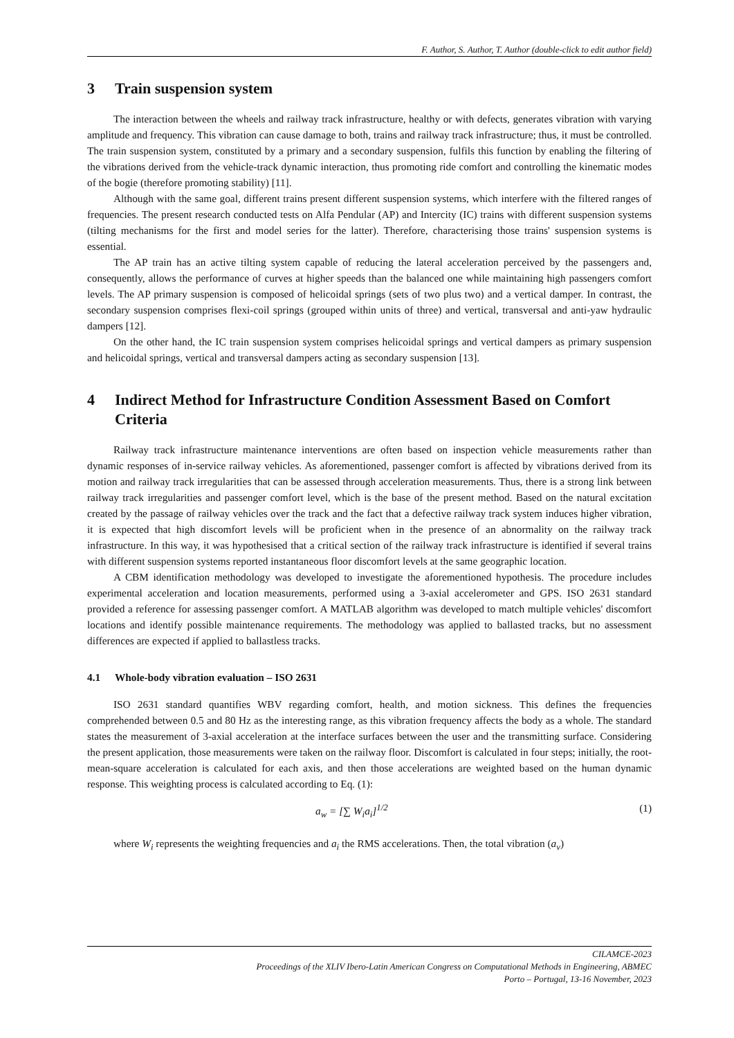F. Author, S. Author, T. Author (double-click to edit author field)
3 Train suspension system
The interaction between the wheels and railway track infrastructure, healthy or with defects, generates vibration with varying amplitude and frequency. This vibration can cause damage to both, trains and railway track infrastructure; thus, it must be controlled. The train suspension system, constituted by a primary and a secondary suspension, fulfils this function by enabling the filtering of the vibrations derived from the vehicle-track dynamic interaction, thus promoting ride comfort and controlling the kinematic modes of the bogie (therefore promoting stability) [11].
Although with the same goal, different trains present different suspension systems, which interfere with the filtered ranges of frequencies. The present research conducted tests on Alfa Pendular (AP) and Intercity (IC) trains with different suspension systems (tilting mechanisms for the first and model series for the latter). Therefore, characterising those trains' suspension systems is essential.
The AP train has an active tilting system capable of reducing the lateral acceleration perceived by the passengers and, consequently, allows the performance of curves at higher speeds than the balanced one while maintaining high passengers comfort levels. The AP primary suspension is composed of helicoidal springs (sets of two plus two) and a vertical damper. In contrast, the secondary suspension comprises flexi-coil springs (grouped within units of three) and vertical, transversal and anti-yaw hydraulic dampers [12].
On the other hand, the IC train suspension system comprises helicoidal springs and vertical dampers as primary suspension and helicoidal springs, vertical and transversal dampers acting as secondary suspension [13].
4 Indirect Method for Infrastructure Condition Assessment Based on Comfort Criteria
Railway track infrastructure maintenance interventions are often based on inspection vehicle measurements rather than dynamic responses of in-service railway vehicles. As aforementioned, passenger comfort is affected by vibrations derived from its motion and railway track irregularities that can be assessed through acceleration measurements. Thus, there is a strong link between railway track irregularities and passenger comfort level, which is the base of the present method. Based on the natural excitation created by the passage of railway vehicles over the track and the fact that a defective railway track system induces higher vibration, it is expected that high discomfort levels will be proficient when in the presence of an abnormality on the railway track infrastructure. In this way, it was hypothesised that a critical section of the railway track infrastructure is identified if several trains with different suspension systems reported instantaneous floor discomfort levels at the same geographic location.
A CBM identification methodology was developed to investigate the aforementioned hypothesis. The procedure includes experimental acceleration and location measurements, performed using a 3-axial accelerometer and GPS. ISO 2631 standard provided a reference for assessing passenger comfort. A MATLAB algorithm was developed to match multiple vehicles' discomfort locations and identify possible maintenance requirements. The methodology was applied to ballasted tracks, but no assessment differences are expected if applied to ballastless tracks.
4.1 Whole-body vibration evaluation – ISO 2631
ISO 2631 standard quantifies WBV regarding comfort, health, and motion sickness. This defines the frequencies comprehended between 0.5 and 80 Hz as the interesting range, as this vibration frequency affects the body as a whole. The standard states the measurement of 3-axial acceleration at the interface surfaces between the user and the transmitting surface. Considering the present application, those measurements were taken on the railway floor. Discomfort is calculated in four steps; initially, the root-mean-square acceleration is calculated for each axis, and then those accelerations are weighted based on the human dynamic response. This weighting process is calculated according to Eq. (1):
a<sub>w</sub> = [∑ W<sub>i</sub>a<sub>i</sub>]<sup>1/2</sup> (1)
where W<sub>i</sub> represents the weighting frequencies and a<sub>i</sub> the RMS accelerations. Then, the total vibration (a<sub>v</sub>)
CILAMCE-2023
Proceedings of the XLIV Ibero-Latin American Congress on Computational Methods in Engineering, ABMEC
Porto – Portugal, 13-16 November, 2023